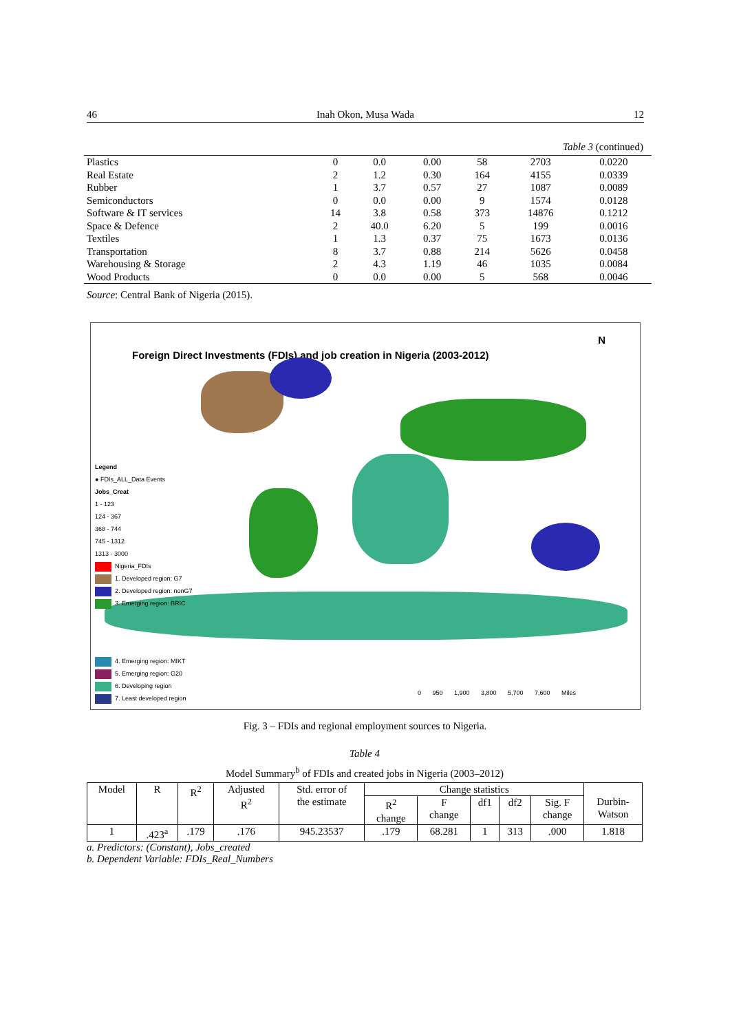46 Inah Okon, Musa Wada 12
Table 3 (continued)
| Plastics | 0 | 0.0 | 0.00 | 58 | 2703 | 0.0220 |
| Real Estate | 2 | 1.2 | 0.30 | 164 | 4155 | 0.0339 |
| Rubber | 1 | 3.7 | 0.57 | 27 | 1087 | 0.0089 |
| Semiconductors | 0 | 0.0 | 0.00 | 9 | 1574 | 0.0128 |
| Software & IT services | 14 | 3.8 | 0.58 | 373 | 14876 | 0.1212 |
| Space & Defence | 2 | 40.0 | 6.20 | 5 | 199 | 0.0016 |
| Textiles | 1 | 1.3 | 0.37 | 75 | 1673 | 0.0136 |
| Transportation | 8 | 3.7 | 0.88 | 214 | 5626 | 0.0458 |
| Warehousing & Storage | 2 | 4.3 | 1.19 | 46 | 1035 | 0.0084 |
| Wood Products | 0 | 0.0 | 0.00 | 5 | 568 | 0.0046 |
Source: Central Bank of Nigeria (2015).
Foreign Direct Investments (FDIs) and job creation in Nigeria (2003-2012)
N
Legend
● FDIs_ALL_Data Events
Jobs_Creat
1 - 123
124 - 367
368 - 744
745 - 1312
1313 - 3000
Nigeria_FDIs
1. Developed region: G7
2. Developed region: nonG7
3. Emerging region: BRIC
4. Emerging region: MIKT
5. Emerging region: G20
6. Developing region
7. Least developed region
0 950 1,900 3,800 5,700 7,600 Miles
Fig. 3 – FDIs and regional employment sources to Nigeria.
Table 4
Model Summary<sup>b</sup> of FDIs and created jobs in Nigeria (2003–2012)
| Model | R | R<sup>2</sup> | Adjusted R<sup>2</sup> | Std. error of the estimate | Change statistics | | | | | Durbin- Watson |
| --- | --- | --- | --- | --- | --- | --- | --- | --- | --- | --- |
| | | | | | R<sup>2</sup> change | F change | df1 | df2 | Sig. F change | |
| 1 | .423<sup>a</sup> | .179 | .176 | 945.23537 | .179 | 68.281 | 1 | 313 | .000 | 1.818 |
a. Predictors: (Constant), Jobs_created
b. Dependent Variable: FDIs_Real_Numbers